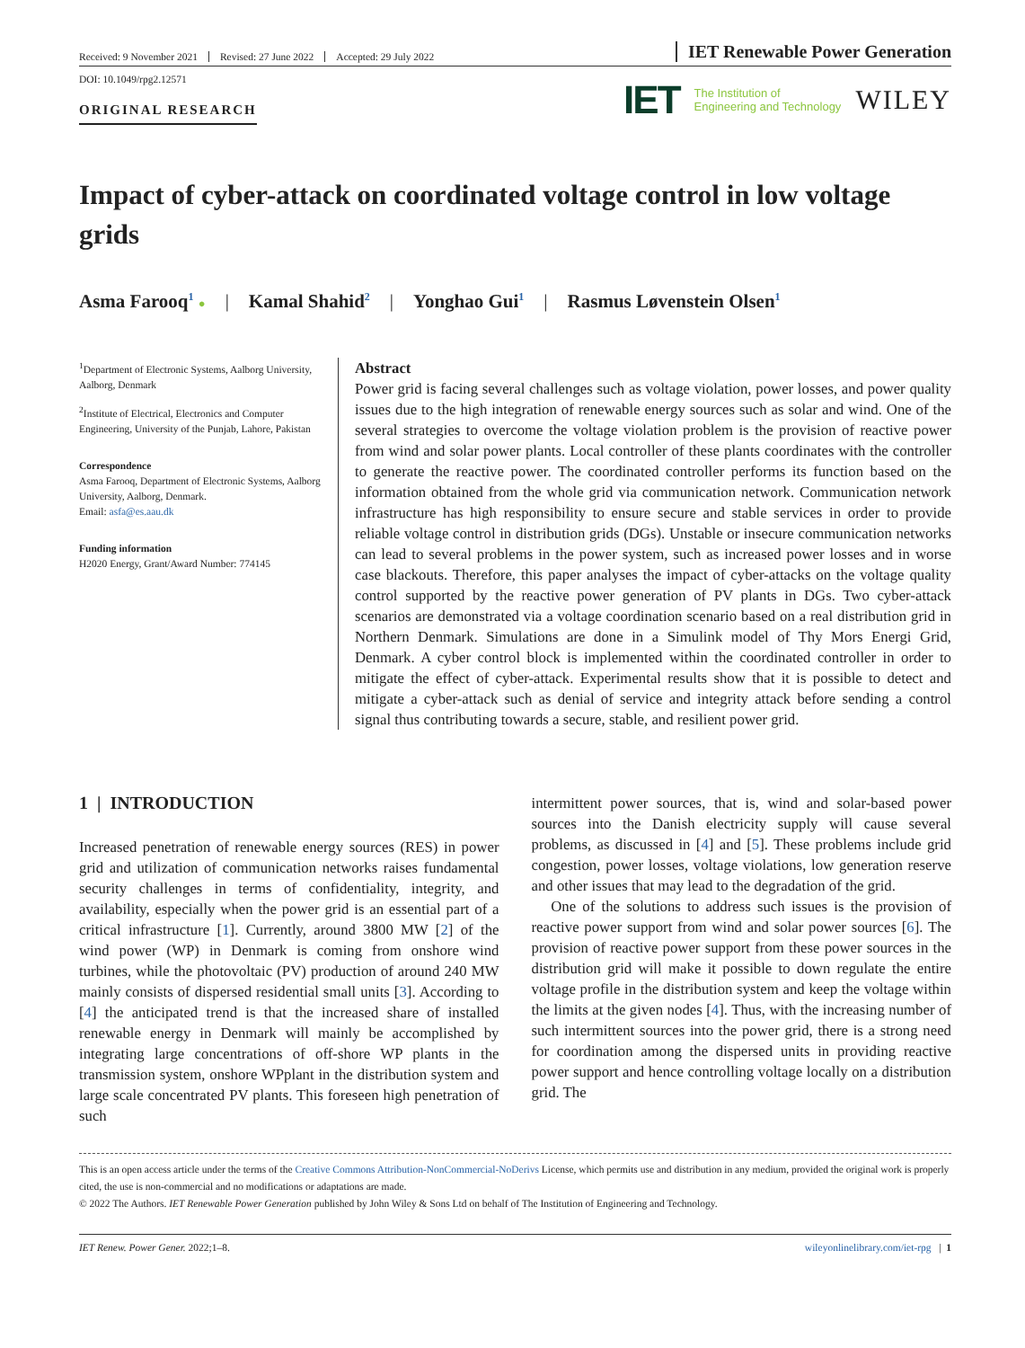Received: 9 November 2021 Revised: 27 June 2022 Accepted: 29 July 2022
IET Renewable Power Generation
DOI: 10.1049/rpg2.12571
ORIGINAL RESEARCH
IET The Institution of
Engineering and Technology WILEY
Impact of cyber-attack on coordinated voltage control in low voltage grids
Asma Farooq<sup>1</sup> ● | Kamal Shahid<sup>2</sup> | Yonghao Gui<sup>1</sup> | Rasmus Løvenstein Olsen<sup>1</sup>
<sup>1</sup> Department of Electronic Systems, Aalborg University, Aalborg, Denmark
<sup>2</sup> Institute of Electrical, Electronics and Computer Engineering, University of the Punjab, Lahore, Pakistan
Correspondence
Asma Farooq, Department of Electronic Systems, Aalborg University, Aalborg, Denmark.
Email: asfa@es.aau.dk
Funding information
H2020 Energy, Grant/Award Number: 774145
Abstract
Power grid is facing several challenges such as voltage violation, power losses, and power quality issues due to the high integration of renewable energy sources such as solar and wind. One of the several strategies to overcome the voltage violation problem is the provision of reactive power from wind and solar power plants. Local controller of these plants coordinates with the controller to generate the reactive power. The coordinated controller performs its function based on the information obtained from the whole grid via communication network. Communication network infrastructure has high responsibility to ensure secure and stable services in order to provide reliable voltage control in distribution grids (DGs). Unstable or insecure communication networks can lead to several problems in the power system, such as increased power losses and in worse case blackouts. Therefore, this paper analyses the impact of cyber-attacks on the voltage quality control supported by the reactive power generation of PV plants in DGs. Two cyber-attack scenarios are demonstrated via a voltage coordination scenario based on a real distribution grid in Northern Denmark. Simulations are done in a Simulink model of Thy Mors Energi Grid, Denmark. A cyber control block is implemented within the coordinated controller in order to mitigate the effect of cyber-attack. Experimental results show that it is possible to detect and mitigate a cyber-attack such as denial of service and integrity attack before sending a control signal thus contributing towards a secure, stable, and resilient power grid.
1 | INTRODUCTION
Increased penetration of renewable energy sources (RES) in power grid and utilization of communication networks raises fundamental security challenges in terms of confidentiality, integrity, and availability, especially when the power grid is an essential part of a critical infrastructure [1]. Currently, around 3800 MW [2] of the wind power (WP) in Denmark is coming from onshore wind turbines, while the photovoltaic (PV) production of around 240 MW mainly consists of dispersed residential small units [3]. According to [4] the anticipated trend is that the increased share of installed renewable energy in Denmark will mainly be accomplished by integrating large concentrations of off-shore WP plants in the transmission system, onshore WPplant in the distribution system and large scale concentrated PV plants. This foreseen high penetration of such
intermittent power sources, that is, wind and solar-based power sources into the Danish electricity supply will cause several problems, as discussed in [4] and [5]. These problems include grid congestion, power losses, voltage violations, low generation reserve and other issues that may lead to the degradation of the grid.
One of the solutions to address such issues is the provision of reactive power support from wind and solar power sources [6]. The provision of reactive power support from these power sources in the distribution grid will make it possible to down regulate the entire voltage profile in the distribution system and keep the voltage within the limits at the given nodes [4]. Thus, with the increasing number of such intermittent sources into the power grid, there is a strong need for coordination among the dispersed units in providing reactive power support and hence controlling voltage locally on a distribution grid. The
This is an open access article under the terms of the Creative Commons Attribution-NonCommercial-NoDerivs License, which permits use and distribution in any medium, provided the original work is properly cited, the use is non-commercial and no modifications or adaptations are made.
© 2022 The Authors. IET Renewable Power Generation published by John Wiley & Sons Ltd on behalf of The Institution of Engineering and Technology.
IET Renew. Power Gener. 2022;1–8. wileyonlinelibrary.com/iet-rpg | 1